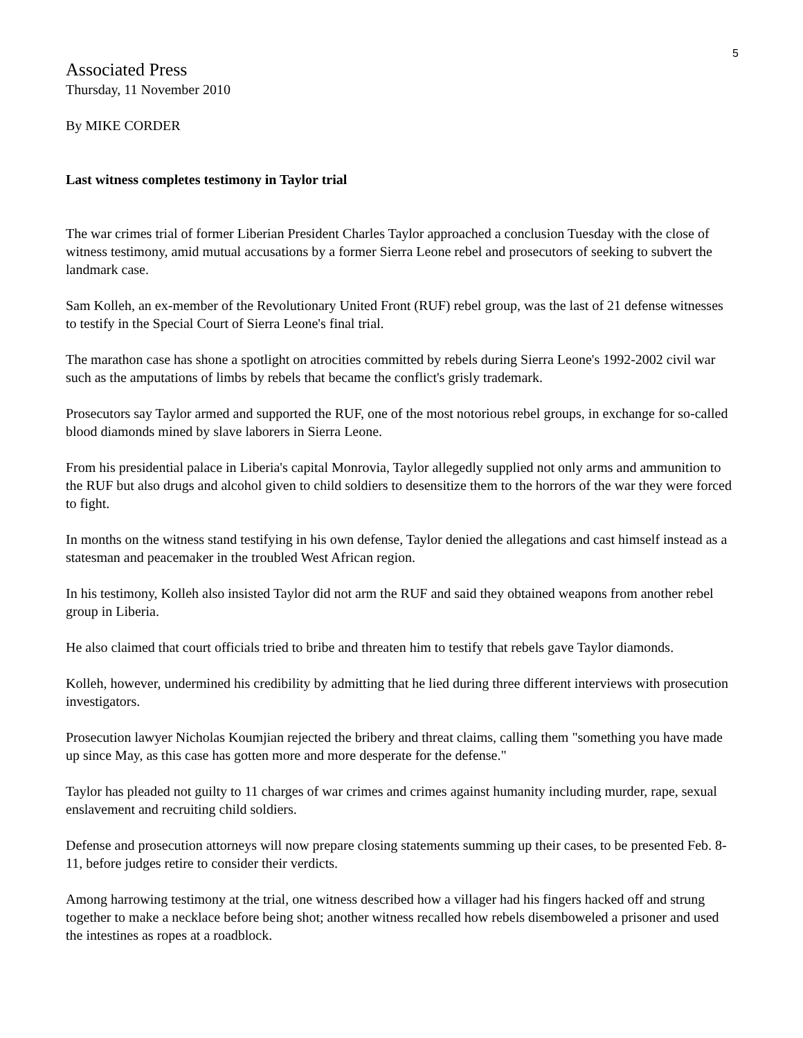5
Associated Press
Thursday, 11 November 2010
By MIKE CORDER
Last witness completes testimony in Taylor trial
The war crimes trial of former Liberian President Charles Taylor approached a conclusion Tuesday with the close of witness testimony, amid mutual accusations by a former Sierra Leone rebel and prosecutors of seeking to subvert the landmark case.
Sam Kolleh, an ex-member of the Revolutionary United Front (RUF) rebel group, was the last of 21 defense witnesses to testify in the Special Court of Sierra Leone's final trial.
The marathon case has shone a spotlight on atrocities committed by rebels during Sierra Leone's 1992-2002 civil war such as the amputations of limbs by rebels that became the conflict's grisly trademark.
Prosecutors say Taylor armed and supported the RUF, one of the most notorious rebel groups, in exchange for so-called blood diamonds mined by slave laborers in Sierra Leone.
From his presidential palace in Liberia's capital Monrovia, Taylor allegedly supplied not only arms and ammunition to the RUF but also drugs and alcohol given to child soldiers to desensitize them to the horrors of the war they were forced to fight.
In months on the witness stand testifying in his own defense, Taylor denied the allegations and cast himself instead as a statesman and peacemaker in the troubled West African region.
In his testimony, Kolleh also insisted Taylor did not arm the RUF and said they obtained weapons from another rebel group in Liberia.
He also claimed that court officials tried to bribe and threaten him to testify that rebels gave Taylor diamonds.
Kolleh, however, undermined his credibility by admitting that he lied during three different interviews with prosecution investigators.
Prosecution lawyer Nicholas Koumjian rejected the bribery and threat claims, calling them "something you have made up since May, as this case has gotten more and more desperate for the defense."
Taylor has pleaded not guilty to 11 charges of war crimes and crimes against humanity including murder, rape, sexual enslavement and recruiting child soldiers.
Defense and prosecution attorneys will now prepare closing statements summing up their cases, to be presented Feb. 8-11, before judges retire to consider their verdicts.
Among harrowing testimony at the trial, one witness described how a villager had his fingers hacked off and strung together to make a necklace before being shot; another witness recalled how rebels disemboweled a prisoner and used the intestines as ropes at a roadblock.